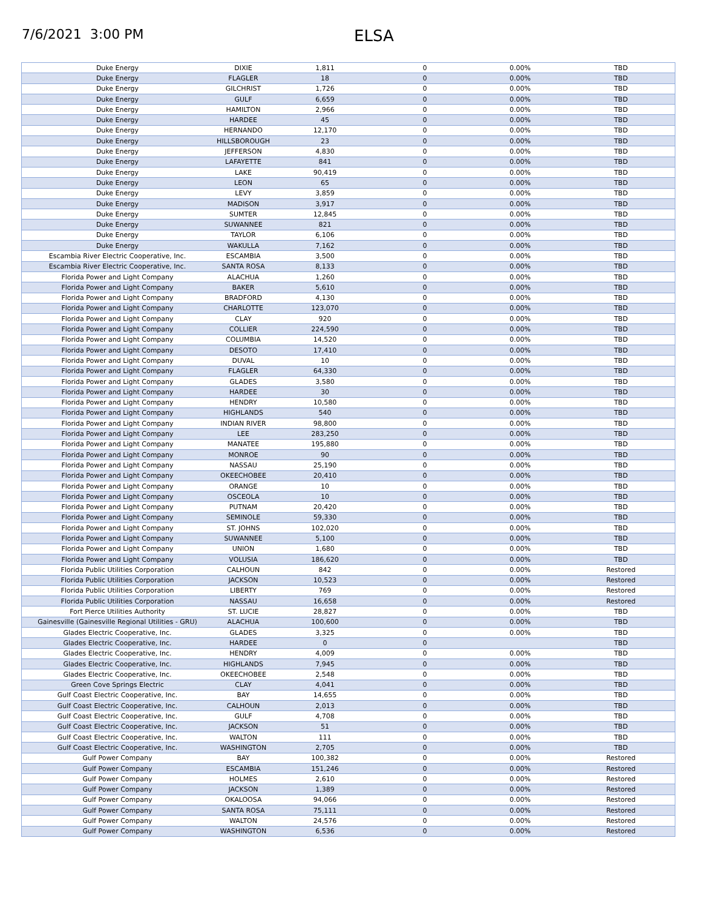7/6/2021 3:00 PM
ELSA
| Duke Energy | DIXIE | 1,811 | 0 | 0.00% | TBD |
| Duke Energy | FLAGLER | 18 | 0 | 0.00% | TBD |
| Duke Energy | GILCHRIST | 1,726 | 0 | 0.00% | TBD |
| Duke Energy | GULF | 6,659 | 0 | 0.00% | TBD |
| Duke Energy | HAMILTON | 2,966 | 0 | 0.00% | TBD |
| Duke Energy | HARDEE | 45 | 0 | 0.00% | TBD |
| Duke Energy | HERNANDO | 12,170 | 0 | 0.00% | TBD |
| Duke Energy | HILLSBOROUGH | 23 | 0 | 0.00% | TBD |
| Duke Energy | JEFFERSON | 4,830 | 0 | 0.00% | TBD |
| Duke Energy | LAFAYETTE | 841 | 0 | 0.00% | TBD |
| Duke Energy | LAKE | 90,419 | 0 | 0.00% | TBD |
| Duke Energy | LEON | 65 | 0 | 0.00% | TBD |
| Duke Energy | LEVY | 3,859 | 0 | 0.00% | TBD |
| Duke Energy | MADISON | 3,917 | 0 | 0.00% | TBD |
| Duke Energy | SUMTER | 12,845 | 0 | 0.00% | TBD |
| Duke Energy | SUWANNEE | 821 | 0 | 0.00% | TBD |
| Duke Energy | TAYLOR | 6,106 | 0 | 0.00% | TBD |
| Duke Energy | WAKULLA | 7,162 | 0 | 0.00% | TBD |
| Escambia River Electric Cooperative, Inc. | ESCAMBIA | 3,500 | 0 | 0.00% | TBD |
| Escambia River Electric Cooperative, Inc. | SANTA ROSA | 8,133 | 0 | 0.00% | TBD |
| Florida Power and Light Company | ALACHUA | 1,260 | 0 | 0.00% | TBD |
| Florida Power and Light Company | BAKER | 5,610 | 0 | 0.00% | TBD |
| Florida Power and Light Company | BRADFORD | 4,130 | 0 | 0.00% | TBD |
| Florida Power and Light Company | CHARLOTTE | 123,070 | 0 | 0.00% | TBD |
| Florida Power and Light Company | CLAY | 920 | 0 | 0.00% | TBD |
| Florida Power and Light Company | COLLIER | 224,590 | 0 | 0.00% | TBD |
| Florida Power and Light Company | COLUMBIA | 14,520 | 0 | 0.00% | TBD |
| Florida Power and Light Company | DESOTO | 17,410 | 0 | 0.00% | TBD |
| Florida Power and Light Company | DUVAL | 10 | 0 | 0.00% | TBD |
| Florida Power and Light Company | FLAGLER | 64,330 | 0 | 0.00% | TBD |
| Florida Power and Light Company | GLADES | 3,580 | 0 | 0.00% | TBD |
| Florida Power and Light Company | HARDEE | 30 | 0 | 0.00% | TBD |
| Florida Power and Light Company | HENDRY | 10,580 | 0 | 0.00% | TBD |
| Florida Power and Light Company | HIGHLANDS | 540 | 0 | 0.00% | TBD |
| Florida Power and Light Company | INDIAN RIVER | 98,800 | 0 | 0.00% | TBD |
| Florida Power and Light Company | LEE | 283,250 | 0 | 0.00% | TBD |
| Florida Power and Light Company | MANATEE | 195,880 | 0 | 0.00% | TBD |
| Florida Power and Light Company | MONROE | 90 | 0 | 0.00% | TBD |
| Florida Power and Light Company | NASSAU | 25,190 | 0 | 0.00% | TBD |
| Florida Power and Light Company | OKEECHOBEE | 20,410 | 0 | 0.00% | TBD |
| Florida Power and Light Company | ORANGE | 10 | 0 | 0.00% | TBD |
| Florida Power and Light Company | OSCEOLA | 10 | 0 | 0.00% | TBD |
| Florida Power and Light Company | PUTNAM | 20,420 | 0 | 0.00% | TBD |
| Florida Power and Light Company | SEMINOLE | 59,330 | 0 | 0.00% | TBD |
| Florida Power and Light Company | ST. JOHNS | 102,020 | 0 | 0.00% | TBD |
| Florida Power and Light Company | SUWANNEE | 5,100 | 0 | 0.00% | TBD |
| Florida Power and Light Company | UNION | 1,680 | 0 | 0.00% | TBD |
| Florida Power and Light Company | VOLUSIA | 186,620 | 0 | 0.00% | TBD |
| Florida Public Utilities Corporation | CALHOUN | 842 | 0 | 0.00% | Restored |
| Florida Public Utilities Corporation | JACKSON | 10,523 | 0 | 0.00% | Restored |
| Florida Public Utilities Corporation | LIBERTY | 769 | 0 | 0.00% | Restored |
| Florida Public Utilities Corporation | NASSAU | 16,658 | 0 | 0.00% | Restored |
| Fort Pierce Utilities Authority | ST. LUCIE | 28,827 | 0 | 0.00% | TBD |
| Gainesville (Gainesville Regional Utilities - GRU) | ALACHUA | 100,600 | 0 | 0.00% | TBD |
| Glades Electric Cooperative, Inc. | GLADES | 3,325 | 0 | 0.00% | TBD |
| Glades Electric Cooperative, Inc. | HARDEE | 0 | 0 | | TBD |
| Glades Electric Cooperative, Inc. | HENDRY | 4,009 | 0 | 0.00% | TBD |
| Glades Electric Cooperative, Inc. | HIGHLANDS | 7,945 | 0 | 0.00% | TBD |
| Glades Electric Cooperative, Inc. | OKEECHOBEE | 2,548 | 0 | 0.00% | TBD |
| Green Cove Springs Electric | CLAY | 4,041 | 0 | 0.00% | TBD |
| Gulf Coast Electric Cooperative, Inc. | BAY | 14,655 | 0 | 0.00% | TBD |
| Gulf Coast Electric Cooperative, Inc. | CALHOUN | 2,013 | 0 | 0.00% | TBD |
| Gulf Coast Electric Cooperative, Inc. | GULF | 4,708 | 0 | 0.00% | TBD |
| Gulf Coast Electric Cooperative, Inc. | JACKSON | 51 | 0 | 0.00% | TBD |
| Gulf Coast Electric Cooperative, Inc. | WALTON | 111 | 0 | 0.00% | TBD |
| Gulf Coast Electric Cooperative, Inc. | WASHINGTON | 2,705 | 0 | 0.00% | TBD |
| Gulf Power Company | BAY | 100,382 | 0 | 0.00% | Restored |
| Gulf Power Company | ESCAMBIA | 151,246 | 0 | 0.00% | Restored |
| Gulf Power Company | HOLMES | 2,610 | 0 | 0.00% | Restored |
| Gulf Power Company | JACKSON | 1,389 | 0 | 0.00% | Restored |
| Gulf Power Company | OKALOOSA | 94,066 | 0 | 0.00% | Restored |
| Gulf Power Company | SANTA ROSA | 75,111 | 0 | 0.00% | Restored |
| Gulf Power Company | WALTON | 24,576 | 0 | 0.00% | Restored |
| Gulf Power Company | WASHINGTON | 6,536 | 0 | 0.00% | Restored |